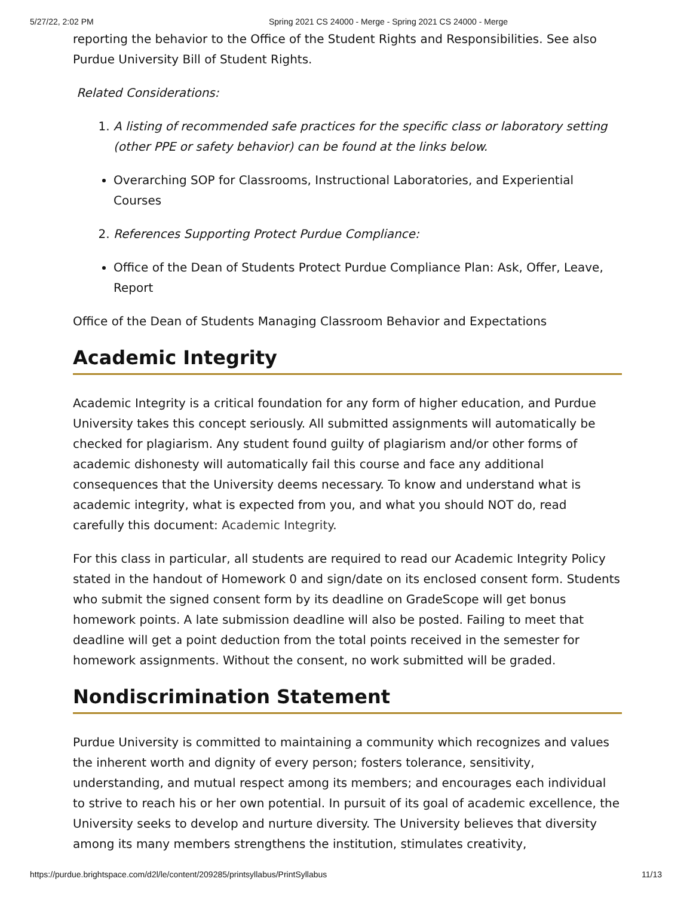5/27/22, 2:02 PM Spring 2021 CS 24000 - Merge - Spring 2021 CS 24000 - Merge
reporting the behavior to the Office of the Student Rights and Responsibilities. See also Purdue University Bill of Student Rights.
Related Considerations:
1. A listing of recommended safe practices for the specific class or laboratory setting (other PPE or safety behavior) can be found at the links below.
Overarching SOP for Classrooms, Instructional Laboratories, and Experiential Courses
2. References Supporting Protect Purdue Compliance:
Office of the Dean of Students Protect Purdue Compliance Plan: Ask, Offer, Leave, Report
Office of the Dean of Students Managing Classroom Behavior and Expectations
Academic Integrity
Academic Integrity is a critical foundation for any form of higher education, and Purdue University takes this concept seriously. All submitted assignments will automatically be checked for plagiarism. Any student found guilty of plagiarism and/or other forms of academic dishonesty will automatically fail this course and face any additional consequences that the University deems necessary. To know and understand what is academic integrity, what is expected from you, and what you should NOT do, read carefully this document: Academic Integrity.
For this class in particular, all students are required to read our Academic Integrity Policy stated in the handout of Homework 0 and sign/date on its enclosed consent form. Students who submit the signed consent form by its deadline on GradeScope will get bonus homework points. A late submission deadline will also be posted. Failing to meet that deadline will get a point deduction from the total points received in the semester for homework assignments. Without the consent, no work submitted will be graded.
Nondiscrimination Statement
Purdue University is committed to maintaining a community which recognizes and values the inherent worth and dignity of every person; fosters tolerance, sensitivity, understanding, and mutual respect among its members; and encourages each individual to strive to reach his or her own potential. In pursuit of its goal of academic excellence, the University seeks to develop and nurture diversity. The University believes that diversity among its many members strengthens the institution, stimulates creativity,
https://purdue.brightspace.com/d2l/le/content/209285/printsyllabus/PrintSyllabus 11/13